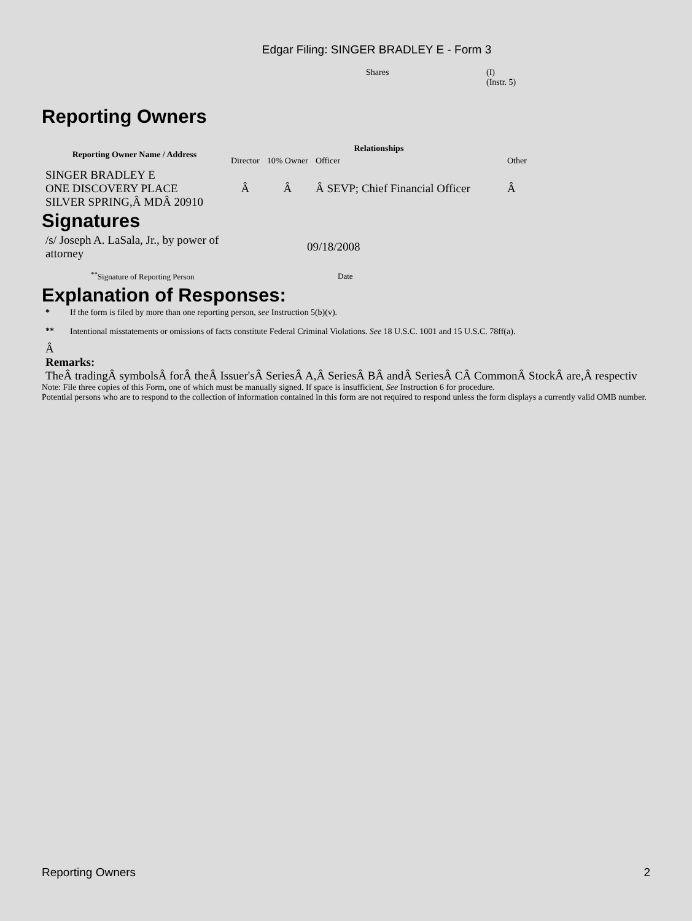Edgar Filing: SINGER BRADLEY E - Form 3
Shares (I)
(Instr. 5)
Reporting Owners
| Reporting Owner Name / Address | Relationships | | | |
| --- | --- | --- | --- | --- |
| | Director | 10% Owner | Officer | Other |
| SINGER BRADLEY E ONE DISCOVERY PLACE SILVER SPRING,Â MDÂ 20910 | Â | Â | Â SEVP; Chief Financial Officer | Â |
Signatures
| /s/ Joseph A. LaSala, Jr., by power of attorney | 09/18/2008 |
| <sup>**</sup> Signature of Reporting Person | Date |
Explanation of Responses:
| * | If the form is filed by more than one reporting person, see Instruction 5(b)(v). |
| ** | Intentional misstatements or omissions of facts constitute Federal Criminal Violations. See 18 U.S.C. 1001 and 15 U.S.C. 78ff(a). |
Â
Remarks:
TheÂ tradingÂ symbolsÂ forÂ theÂ Issuer'sÂ SeriesÂ A,Â SeriesÂ BÂ andÂ SeriesÂ CÂ CommonÂ StockÂ are,Â respectiv
Note: File three copies of this Form, one of which must be manually signed. If space is insufficient, See Instruction 6 for procedure.
Potential persons who are to respond to the collection of information contained in this form are not required to respond unless the form displays a currently valid OMB number.
Reporting Owners 2